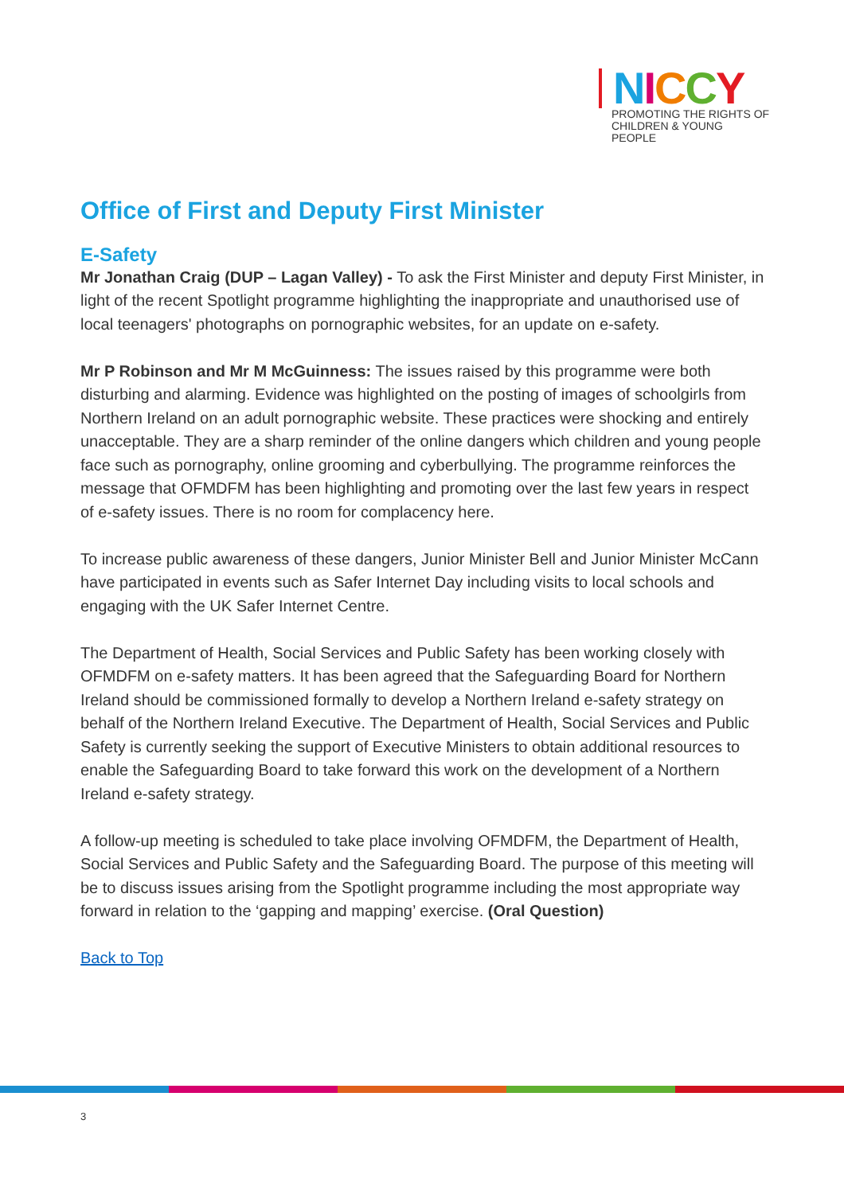NICCY
PROMOTING THE RIGHTS OF
CHILDREN & YOUNG PEOPLE
Office of First and Deputy First Minister
E-Safety
Mr Jonathan Craig (DUP – Lagan Valley) - To ask the First Minister and deputy First Minister, in light of the recent Spotlight programme highlighting the inappropriate and unauthorised use of local teenagers' photographs on pornographic websites, for an update on e-safety.
Mr P Robinson and Mr M McGuinness: The issues raised by this programme were both disturbing and alarming. Evidence was highlighted on the posting of images of schoolgirls from Northern Ireland on an adult pornographic website. These practices were shocking and entirely unacceptable. They are a sharp reminder of the online dangers which children and young people face such as pornography, online grooming and cyberbullying. The programme reinforces the message that OFMDFM has been highlighting and promoting over the last few years in respect of e-safety issues. There is no room for complacency here.
To increase public awareness of these dangers, Junior Minister Bell and Junior Minister McCann have participated in events such as Safer Internet Day including visits to local schools and engaging with the UK Safer Internet Centre.
The Department of Health, Social Services and Public Safety has been working closely with OFMDFM on e-safety matters. It has been agreed that the Safeguarding Board for Northern Ireland should be commissioned formally to develop a Northern Ireland e-safety strategy on behalf of the Northern Ireland Executive. The Department of Health, Social Services and Public Safety is currently seeking the support of Executive Ministers to obtain additional resources to enable the Safeguarding Board to take forward this work on the development of a Northern Ireland e-safety strategy.
A follow-up meeting is scheduled to take place involving OFMDFM, the Department of Health, Social Services and Public Safety and the Safeguarding Board. The purpose of this meeting will be to discuss issues arising from the Spotlight programme including the most appropriate way forward in relation to the ‘gapping and mapping’ exercise. (Oral Question)
Back to Top
3